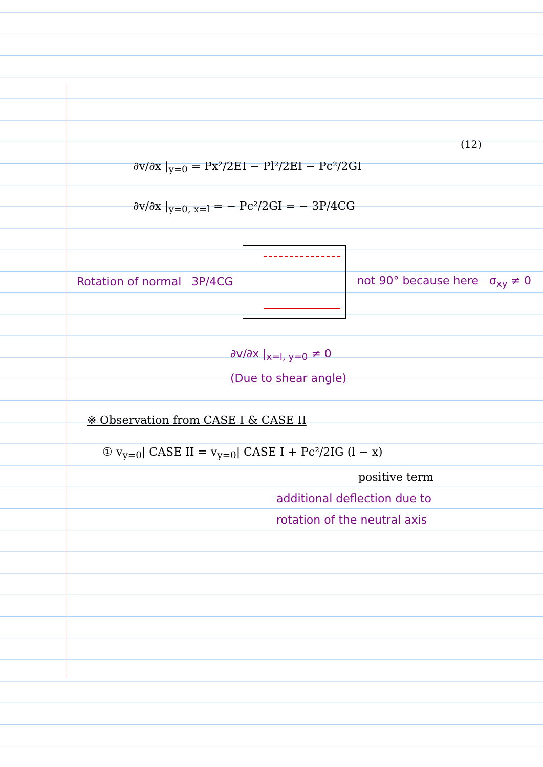(12)
∂v/∂x |<sub>y=0</sub> = Px²/2EI − Pl²/2EI − Pc²/2GI
∂v/∂x |<sub>y=0, x=l</sub> = − Pc²/2GI = − 3P/4CG
Rotation of normal 3P/4CG not 90° because here σ<sub>xy</sub> ≠ 0
∂v/∂x |<sub>x=l, y=0</sub> ≠ 0
(Due to shear angle)
※ Observation from CASE I & CASE II
① v<sub>y=0</sub>| CASE II = v<sub>y=0</sub>| CASE I + Pc²/2IG (l − x)
positive term
additional deflection due to
rotation of the neutral axis